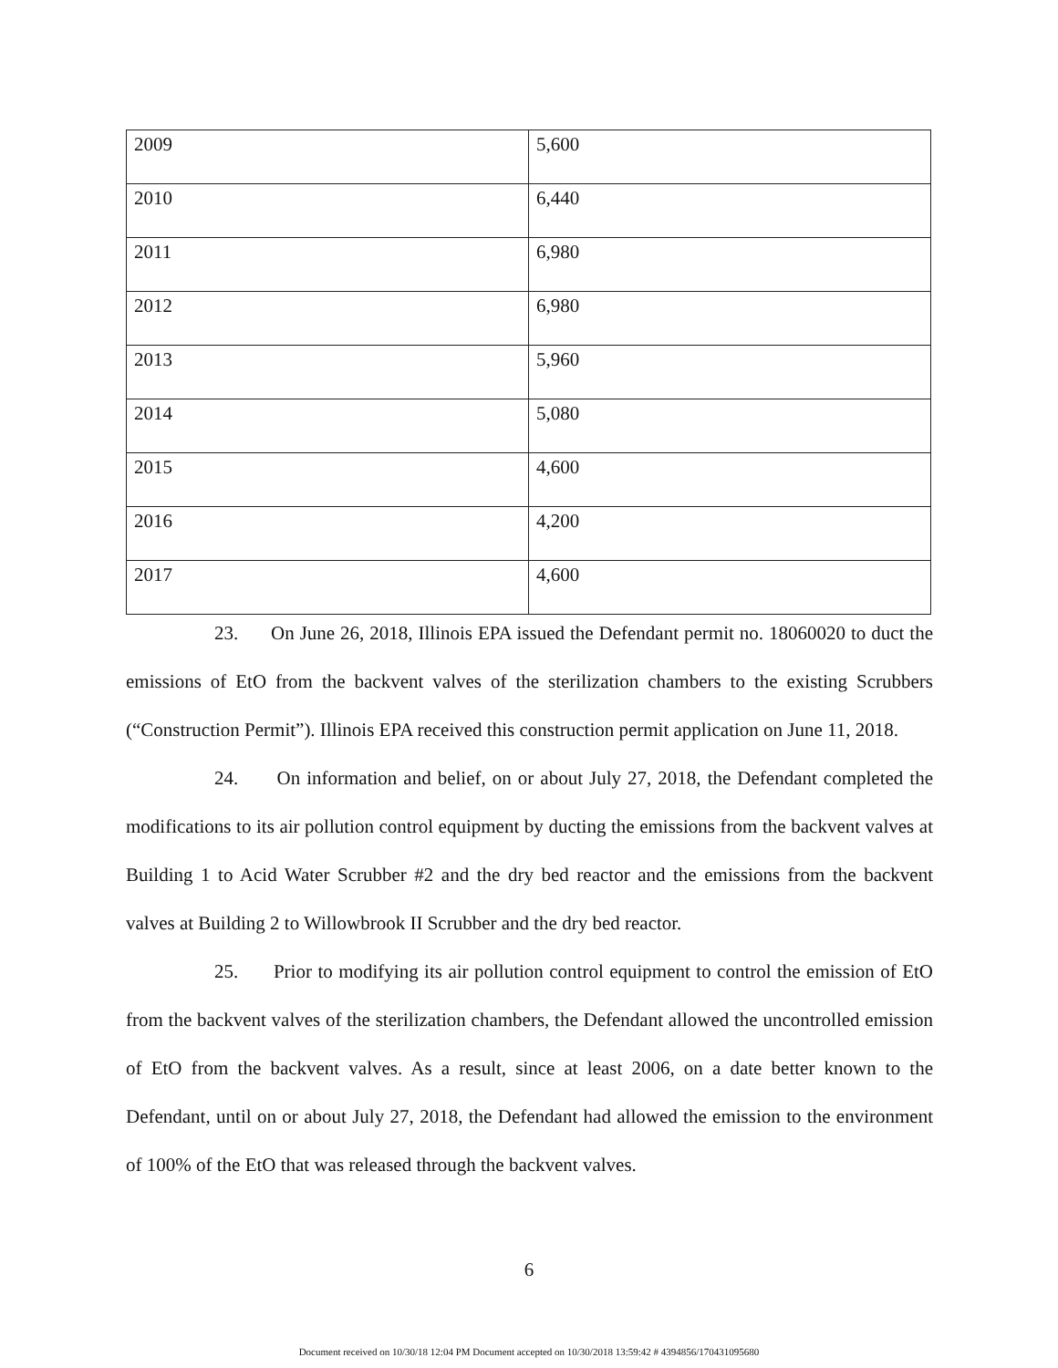| 2009 | 5,600 |
| 2010 | 6,440 |
| 2011 | 6,980 |
| 2012 | 6,980 |
| 2013 | 5,960 |
| 2014 | 5,080 |
| 2015 | 4,600 |
| 2016 | 4,200 |
| 2017 | 4,600 |
23. On June 26, 2018, Illinois EPA issued the Defendant permit no. 18060020 to duct the emissions of EtO from the backvent valves of the sterilization chambers to the existing Scrubbers (“Construction Permit”). Illinois EPA received this construction permit application on June 11, 2018.
24. On information and belief, on or about July 27, 2018, the Defendant completed the modifications to its air pollution control equipment by ducting the emissions from the backvent valves at Building 1 to Acid Water Scrubber #2 and the dry bed reactor and the emissions from the backvent valves at Building 2 to Willowbrook II Scrubber and the dry bed reactor.
25. Prior to modifying its air pollution control equipment to control the emission of EtO from the backvent valves of the sterilization chambers, the Defendant allowed the uncontrolled emission of EtO from the backvent valves. As a result, since at least 2006, on a date better known to the Defendant, until on or about July 27, 2018, the Defendant had allowed the emission to the environment of 100% of the EtO that was released through the backvent valves.
6
Document received on 10/30/18 12:04 PM Document accepted on 10/30/2018 13:59:42 # 4394856/170431095680